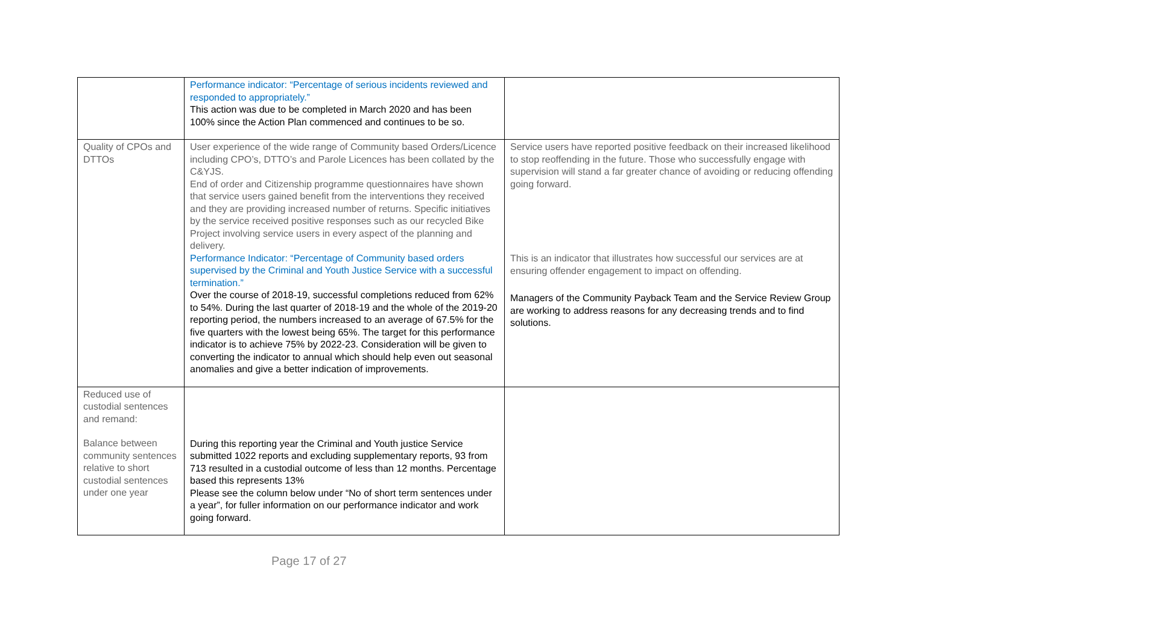| | Performance indicator: “Percentage of serious incidents reviewed and responded to appropriately.” This action was due to be completed in March 2020 and has been 100% since the Action Plan commenced and continues to be so. | |
| Quality of CPOs and DTTOs | User experience of the wide range of Community based Orders/Licence including CPO’s, DTTO’s and Parole Licences has been collated by the C&YJS. End of order and Citizenship programme questionnaires have shown that service users gained benefit from the interventions they received and they are providing increased number of returns. Specific initiatives by the service received positive responses such as our recycled Bike Project involving service users in every aspect of the planning and delivery. Performance Indicator: “Percentage of Community based orders supervised by the Criminal and Youth Justice Service with a successful termination.” Over the course of 2018-19, successful completions reduced from 62% to 54%. During the last quarter of 2018-19 and the whole of the 2019-20 reporting period, the numbers increased to an average of 67.5% for the five quarters with the lowest being 65%. The target for this performance indicator is to achieve 75% by 2022-23. Consideration will be given to converting the indicator to annual which should help even out seasonal anomalies and give a better indication of improvements. | Service users have reported positive feedback on their increased likelihood to stop reoffending in the future. Those who successfully engage with supervision will stand a far greater chance of avoiding or reducing offending going forward. This is an indicator that illustrates how successful our services are at ensuring offender engagement to impact on offending. Managers of the Community Payback Team and the Service Review Group are working to address reasons for any decreasing trends and to find solutions. |
| Reduced use of custodial sentences and remand: Balance between community sentences relative to short custodial sentences under one year | During this reporting year the Criminal and Youth justice Service submitted 1022 reports and excluding supplementary reports, 93 from 713 resulted in a custodial outcome of less than 12 months. Percentage based this represents 13% Please see the column below under “No of short term sentences under a year”, for fuller information on our performance indicator and work going forward. | |
Page 17 of 27